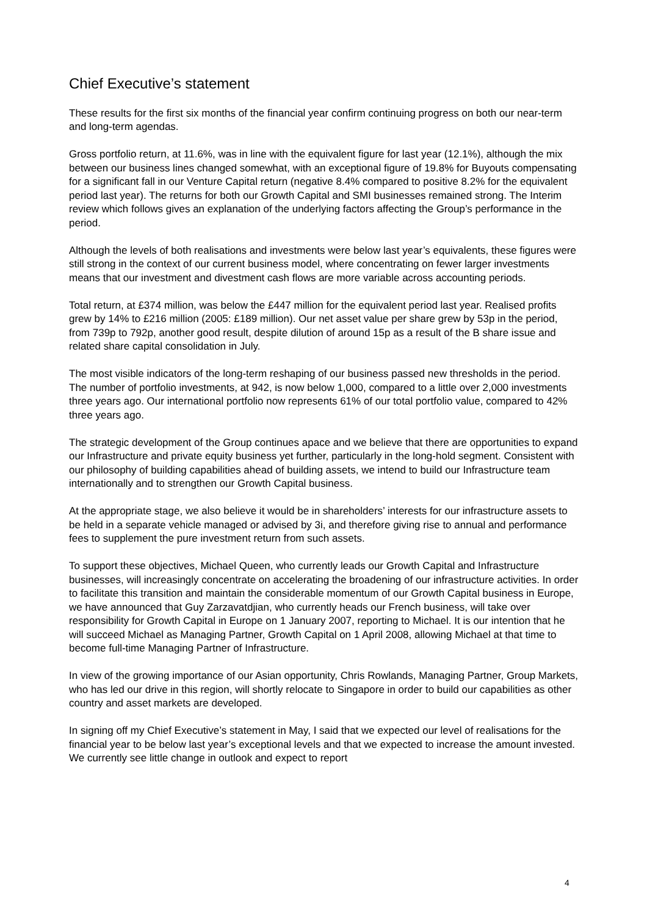Chief Executive’s statement
These results for the first six months of the financial year confirm continuing progress on both our near-term and long-term agendas.
Gross portfolio return, at 11.6%, was in line with the equivalent figure for last year (12.1%), although the mix between our business lines changed somewhat, with an exceptional figure of 19.8% for Buyouts compensating for a significant fall in our Venture Capital return (negative 8.4% compared to positive 8.2% for the equivalent period last year). The returns for both our Growth Capital and SMI businesses remained strong. The Interim review which follows gives an explanation of the underlying factors affecting the Group’s performance in the period.
Although the levels of both realisations and investments were below last year’s equivalents, these figures were still strong in the context of our current business model, where concentrating on fewer larger investments means that our investment and divestment cash flows are more variable across accounting periods.
Total return, at £374 million, was below the £447 million for the equivalent period last year. Realised profits grew by 14% to £216 million (2005: £189 million). Our net asset value per share grew by 53p in the period, from 739p to 792p, another good result, despite dilution of around 15p as a result of the B share issue and related share capital consolidation in July.
The most visible indicators of the long-term reshaping of our business passed new thresholds in the period. The number of portfolio investments, at 942, is now below 1,000, compared to a little over 2,000 investments three years ago. Our international portfolio now represents 61% of our total portfolio value, compared to 42% three years ago.
The strategic development of the Group continues apace and we believe that there are opportunities to expand our Infrastructure and private equity business yet further, particularly in the long-hold segment. Consistent with our philosophy of building capabilities ahead of building assets, we intend to build our Infrastructure team internationally and to strengthen our Growth Capital business.
At the appropriate stage, we also believe it would be in shareholders’ interests for our infrastructure assets to be held in a separate vehicle managed or advised by 3i, and therefore giving rise to annual and performance fees to supplement the pure investment return from such assets.
To support these objectives, Michael Queen, who currently leads our Growth Capital and Infrastructure businesses, will increasingly concentrate on accelerating the broadening of our infrastructure activities. In order to facilitate this transition and maintain the considerable momentum of our Growth Capital business in Europe, we have announced that Guy Zarzavatdjian, who currently heads our French business, will take over responsibility for Growth Capital in Europe on 1 January 2007, reporting to Michael. It is our intention that he will succeed Michael as Managing Partner, Growth Capital on 1 April 2008, allowing Michael at that time to become full-time Managing Partner of Infrastructure.
In view of the growing importance of our Asian opportunity, Chris Rowlands, Managing Partner, Group Markets, who has led our drive in this region, will shortly relocate to Singapore in order to build our capabilities as other country and asset markets are developed.
In signing off my Chief Executive’s statement in May, I said that we expected our level of realisations for the financial year to be below last year’s exceptional levels and that we expected to increase the amount invested. We currently see little change in outlook and expect to report
4